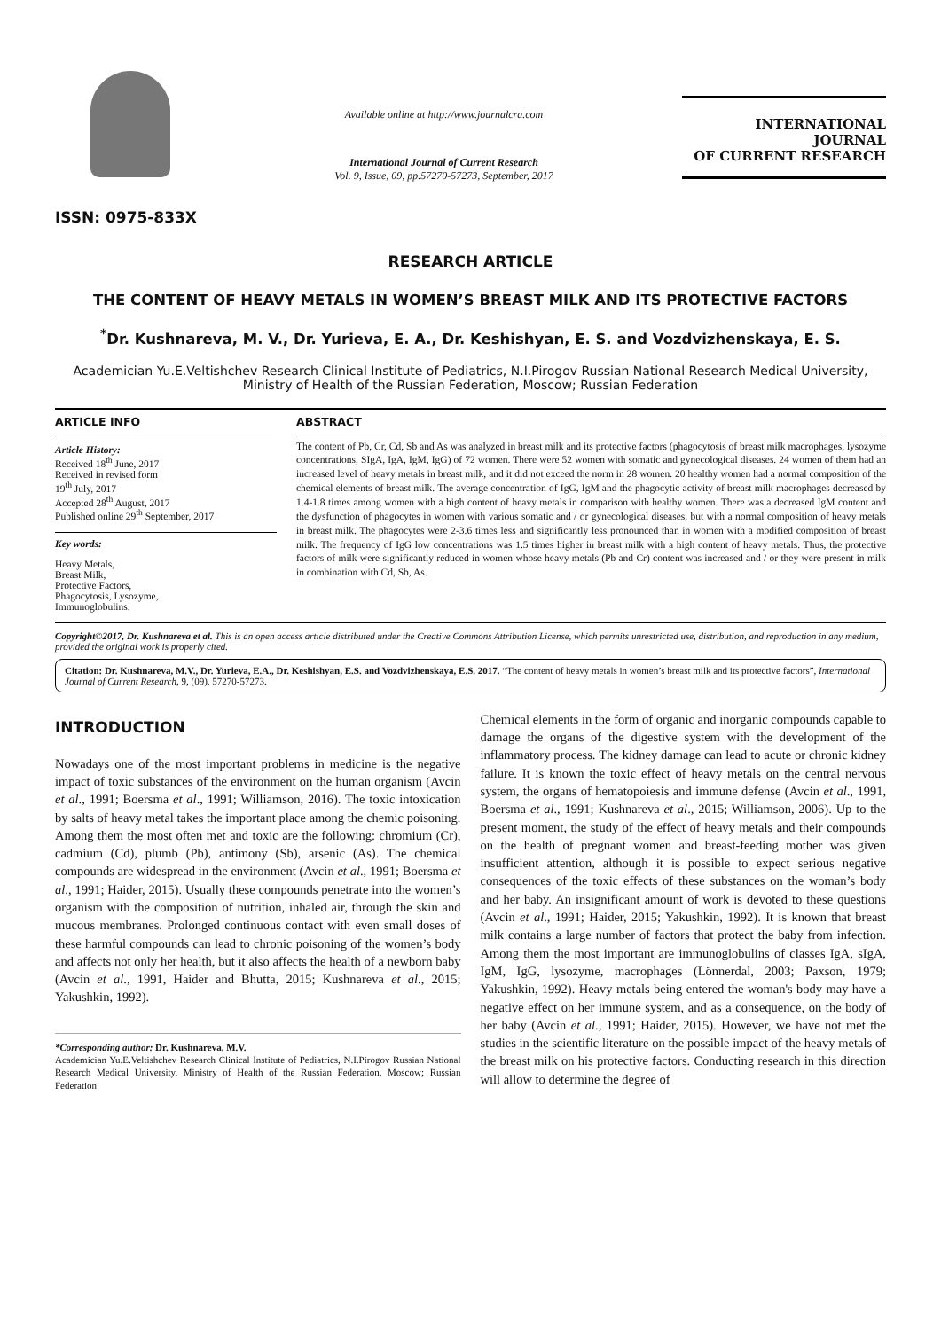ISSN: 0975-833X
Available online at http://www.journalcra.com
International Journal of Current Research
Vol. 9, Issue, 09, pp.57270-57273, September, 2017
INTERNATIONAL JOURNAL
OF CURRENT RESEARCH
RESEARCH ARTICLE
THE CONTENT OF HEAVY METALS IN WOMEN’S BREAST MILK AND ITS PROTECTIVE FACTORS
<sup>*</sup> Dr. Kushnareva, M. V., Dr. Yurieva, E. A., Dr. Keshishyan, E. S. and Vozdvizhenskaya, E. S.
Academician Yu.E.Veltishchev Research Clinical Institute of Pediatrics, N.I.Pirogov Russian National Research Medical University, Ministry of Health of the Russian Federation, Moscow; Russian Federation
ARTICLE INFO
Article History:
Received 18<sup>th</sup> June, 2017
Received in revised form
19<sup>th</sup> July, 2017
Accepted 28<sup>th</sup> August, 2017
Published online 29<sup>th</sup> September, 2017
Key words:
Heavy Metals,
Breast Milk,
Protective Factors,
Phagocytosis, Lysozyme,
Immunoglobulins.
ABSTRACT
The content of Pb, Cr, Cd, Sb and As was analyzed in breast milk and its protective factors (phagocytosis of breast milk macrophages, lysozyme concentrations, SIgA, IgA, IgM, IgG) of 72 women. There were 52 women with somatic and gynecological diseases. 24 women of them had an increased level of heavy metals in breast milk, and it did not exceed the norm in 28 women. 20 healthy women had a normal composition of the chemical elements of breast milk. The average concentration of IgG, IgM and the phagocytic activity of breast milk macrophages decreased by 1.4-1.8 times among women with a high content of heavy metals in comparison with healthy women. There was a decreased IgM content and the dysfunction of phagocytes in women with various somatic and / or gynecological diseases, but with a normal composition of heavy metals in breast milk. The phagocytes were 2-3.6 times less and significantly less pronounced than in women with a modified composition of breast milk. The frequency of IgG low concentrations was 1.5 times higher in breast milk with a high content of heavy metals. Thus, the protective factors of milk were significantly reduced in women whose heavy metals (Pb and Cr) content was increased and / or they were present in milk in combination with Cd, Sb, As.
Copyright©2017, Dr. Kushnareva et al. This is an open access article distributed under the Creative Commons Attribution License, which permits unrestricted use, distribution, and reproduction in any medium, provided the original work is properly cited.
Citation: Dr. Kushnareva, M.V., Dr. Yurieva, E.A., Dr. Keshishyan, E.S. and Vozdvizhenskaya, E.S. 2017. “The content of heavy metals in women’s breast milk and its protective factors”, International Journal of Current Research, 9, (09), 57270-57273.
INTRODUCTION
Nowadays one of the most important problems in medicine is the negative impact of toxic substances of the environment on the human organism (Avcin et al., 1991; Boersma et al., 1991; Williamson, 2016). The toxic intoxication by salts of heavy metal takes the important place among the chemic poisoning. Among them the most often met and toxic are the following: chromium (Cr), cadmium (Cd), plumb (Pb), antimony (Sb), arsenic (As). The chemical compounds are widespread in the environment (Avcin et al., 1991; Boersma et al., 1991; Haider, 2015). Usually these compounds penetrate into the women’s organism with the composition of nutrition, inhaled air, through the skin and mucous membranes. Prolonged continuous contact with even small doses of these harmful compounds can lead to chronic poisoning of the women’s body and affects not only her health, but it also affects the health of a newborn baby (Avcin et al., 1991, Haider and Bhutta, 2015; Kushnareva et al., 2015; Yakushkin, 1992).
*Corresponding author: Dr. Kushnareva, M.V.
Academician Yu.E.Veltishchev Research Clinical Institute of Pediatrics, N.I.Pirogov Russian National Research Medical University, Ministry of Health of the Russian Federation, Moscow; Russian Federation
Chemical elements in the form of organic and inorganic compounds capable to damage the organs of the digestive system with the development of the inflammatory process. The kidney damage can lead to acute or chronic kidney failure. It is known the toxic effect of heavy metals on the central nervous system, the organs of hematopoiesis and immune defense (Avcin et al., 1991, Boersma et al., 1991; Kushnareva et al., 2015; Williamson, 2006). Up to the present moment, the study of the effect of heavy metals and their compounds on the health of pregnant women and breast-feeding mother was given insufficient attention, although it is possible to expect serious negative consequences of the toxic effects of these substances on the woman’s body and her baby. An insignificant amount of work is devoted to these questions (Avcin et al., 1991; Haider, 2015; Yakushkin, 1992). It is known that breast milk contains a large number of factors that protect the baby from infection. Among them the most important are immunoglobulins of classes IgA, sIgA, IgM, IgG, lysozyme, macrophages (Lönnerdal, 2003; Paxson, 1979; Yakushkin, 1992). Heavy metals being entered the woman's body may have a negative effect on her immune system, and as a consequence, on the body of her baby (Avcin et al., 1991; Haider, 2015). However, we have not met the studies in the scientific literature on the possible impact of the heavy metals of the breast milk on his protective factors. Conducting research in this direction will allow to determine the degree of